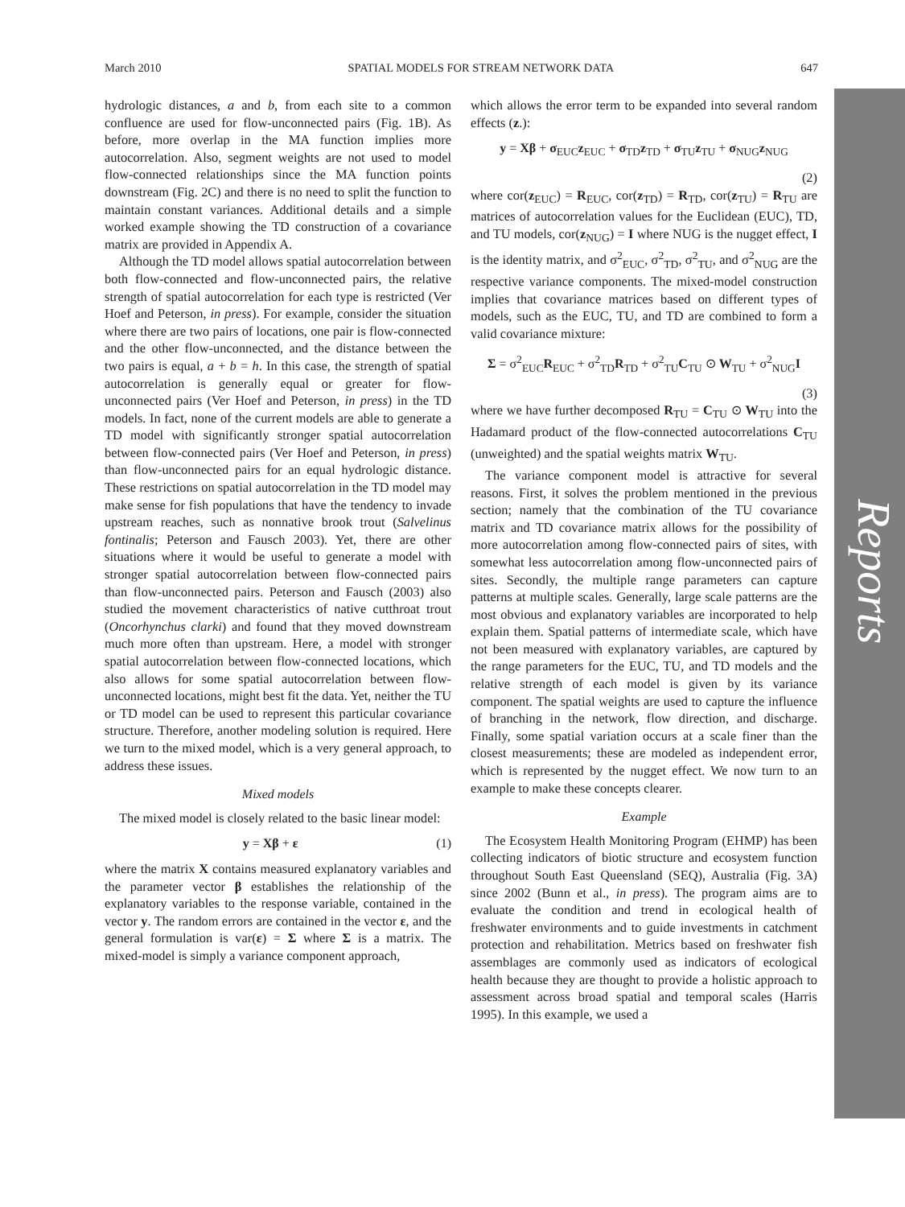Reports
March 2010 SPATIAL MODELS FOR STREAM NETWORK DATA 647
hydrologic distances, a and b, from each site to a common confluence are used for flow-unconnected pairs (Fig. 1B). As before, more overlap in the MA function implies more autocorrelation. Also, segment weights are not used to model flow-connected relationships since the MA function points downstream (Fig. 2C) and there is no need to split the function to maintain constant variances. Additional details and a simple worked example showing the TD construction of a covariance matrix are provided in Appendix A.
Although the TD model allows spatial autocorrelation between both flow-connected and flow-unconnected pairs, the relative strength of spatial autocorrelation for each type is restricted (Ver Hoef and Peterson, in press). For example, consider the situation where there are two pairs of locations, one pair is flow-connected and the other flow-unconnected, and the distance between the two pairs is equal, a + b = h. In this case, the strength of spatial autocorrelation is generally equal or greater for flow-unconnected pairs (Ver Hoef and Peterson, in press) in the TD models. In fact, none of the current models are able to generate a TD model with significantly stronger spatial autocorrelation between flow-connected pairs (Ver Hoef and Peterson, in press) than flow-unconnected pairs for an equal hydrologic distance. These restrictions on spatial autocorrelation in the TD model may make sense for fish populations that have the tendency to invade upstream reaches, such as nonnative brook trout (Salvelinus fontinalis; Peterson and Fausch 2003). Yet, there are other situations where it would be useful to generate a model with stronger spatial autocorrelation between flow-connected pairs than flow-unconnected pairs. Peterson and Fausch (2003) also studied the movement characteristics of native cutthroat trout (Oncorhynchus clarki) and found that they moved downstream much more often than upstream. Here, a model with stronger spatial autocorrelation between flow-connected locations, which also allows for some spatial autocorrelation between flow-unconnected locations, might best fit the data. Yet, neither the TU or TD model can be used to represent this particular covariance structure. Therefore, another modeling solution is required. Here we turn to the mixed model, which is a very general approach, to address these issues.
Mixed models
The mixed model is closely related to the basic linear model:
y = Xβ + ε (1)
where the matrix X contains measured explanatory variables and the parameter vector β establishes the relationship of the explanatory variables to the response variable, contained in the vector y. The random errors are contained in the vector ε, and the general formulation is var(ε) = Σ where Σ is a matrix. The mixed-model is simply a variance component approach,
which allows the error term to be expanded into several random effects (z.):
y = Xβ + σ<sub>EUC</sub>z<sub>EUC</sub> + σ<sub>TD</sub>z<sub>TD</sub> + σ<sub>TU</sub>z<sub>TU</sub> + σ<sub>NUG</sub>z<sub>NUG</sub>
(2)
where cor(z<sub>EUC</sub>) = R<sub>EUC</sub>, cor(z<sub>TD</sub>) = R<sub>TD</sub>, cor(z<sub>TU</sub>) = R<sub>TU</sub> are matrices of autocorrelation values for the Euclidean (EUC), TD, and TU models, cor(z<sub>NUG</sub>) = I where NUG is the nugget effect, I is the identity matrix, and σ<sup>2</sup><sub>EUC</sub>, σ<sup>2</sup><sub>TD</sub>, σ<sup>2</sup><sub>TU</sub>, and σ<sup>2</sup><sub>NUG</sub> are the respective variance components. The mixed-model construction implies that covariance matrices based on different types of models, such as the EUC, TU, and TD are combined to form a valid covariance mixture:
Σ = σ<sup>2</sup><sub>EUC</sub>R<sub>EUC</sub> + σ<sup>2</sup><sub>TD</sub>R<sub>TD</sub> + σ<sup>2</sup><sub>TU</sub>C<sub>TU</sub> ⊙ W<sub>TU</sub> + σ<sup>2</sup><sub>NUG</sub>I
(3)
where we have further decomposed R<sub>TU</sub> = C<sub>TU</sub> ⊙ W<sub>TU</sub> into the Hadamard product of the flow-connected autocorrelations C<sub>TU</sub> (unweighted) and the spatial weights matrix W<sub>TU</sub>.
The variance component model is attractive for several reasons. First, it solves the problem mentioned in the previous section; namely that the combination of the TU covariance matrix and TD covariance matrix allows for the possibility of more autocorrelation among flow-connected pairs of sites, with somewhat less autocorrelation among flow-unconnected pairs of sites. Secondly, the multiple range parameters can capture patterns at multiple scales. Generally, large scale patterns are the most obvious and explanatory variables are incorporated to help explain them. Spatial patterns of intermediate scale, which have not been measured with explanatory variables, are captured by the range parameters for the EUC, TU, and TD models and the relative strength of each model is given by its variance component. The spatial weights are used to capture the influence of branching in the network, flow direction, and discharge. Finally, some spatial variation occurs at a scale finer than the closest measurements; these are modeled as independent error, which is represented by the nugget effect. We now turn to an example to make these concepts clearer.
Example
The Ecosystem Health Monitoring Program (EHMP) has been collecting indicators of biotic structure and ecosystem function throughout South East Queensland (SEQ), Australia (Fig. 3A) since 2002 (Bunn et al., in press). The program aims are to evaluate the condition and trend in ecological health of freshwater environments and to guide investments in catchment protection and rehabilitation. Metrics based on freshwater fish assemblages are commonly used as indicators of ecological health because they are thought to provide a holistic approach to assessment across broad spatial and temporal scales (Harris 1995). In this example, we used a